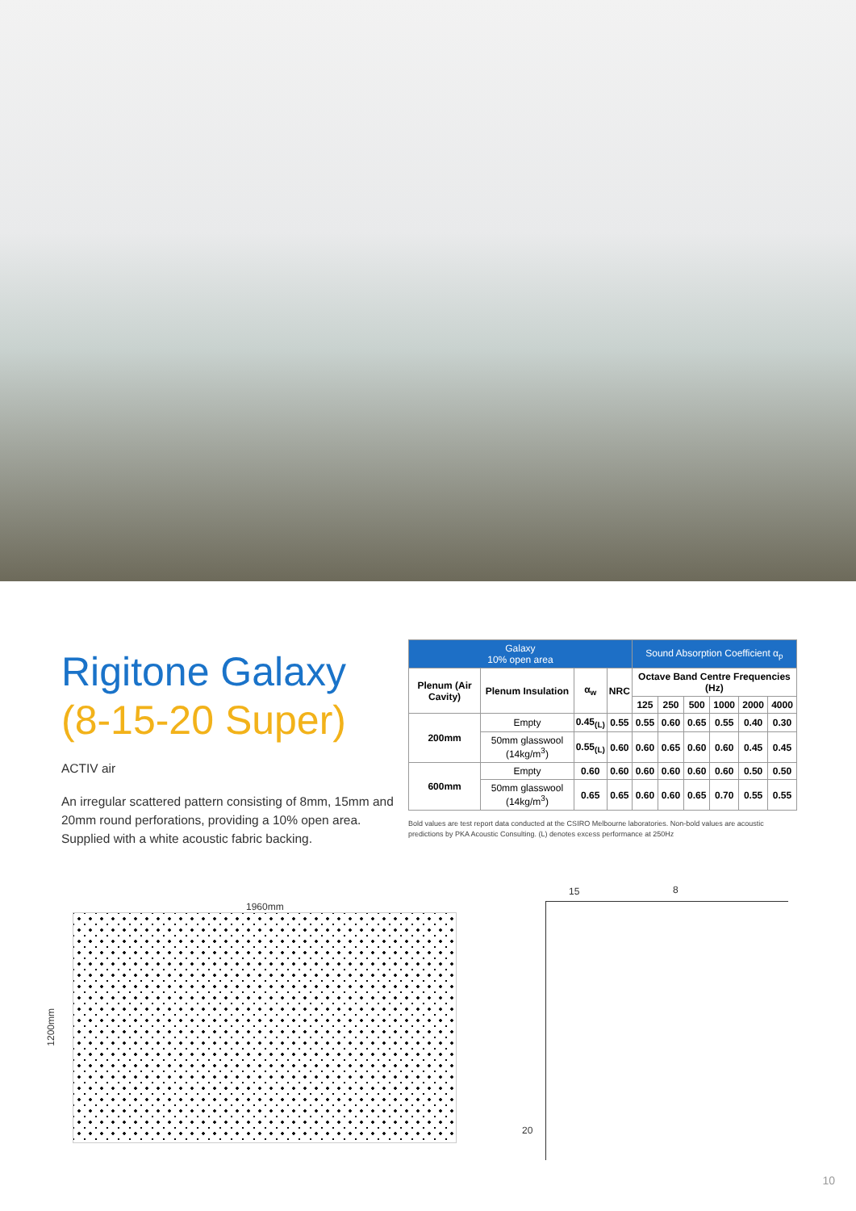Rigitone Galaxy
(8-15-20 Super)
ACTIV air
An irregular scattered pattern consisting of 8mm, 15mm and 20mm round perforations, providing a 10% open area. Supplied with a white acoustic fabric backing.
| Galaxy 10% open area | | | | Sound Absorption Coefficient α<sub>p</sub> | | | | | |
| --- | --- | --- | --- | --- | --- | --- | --- | --- | --- |
| Plenum (Air Cavity) | Plenum Insulation | α<sub>w</sub> | NRC | Octave Band Centre Frequencies (Hz) | | | | | |
| | | | | 125 | 250 | 500 | 1000 | 2000 | 4000 |
| 200mm | Empty | 0.45<sub>(L)</sub> | 0.55 | 0.55 | 0.60 | 0.65 | 0.55 | 0.40 | 0.30 |
| | 50mm glasswool (14kg/m<sup>3</sup>) | 0.55<sub>(L)</sub> | 0.60 | 0.60 | 0.65 | 0.60 | 0.60 | 0.45 | 0.45 |
| 600mm | Empty | 0.60 | 0.60 | 0.60 | 0.60 | 0.60 | 0.60 | 0.50 | 0.50 |
| | 50mm glasswool (14kg/m<sup>3</sup>) | 0.65 | 0.65 | 0.60 | 0.60 | 0.65 | 0.70 | 0.55 | 0.55 |
Bold values are test report data conducted at the CSIRO Melbourne laboratories. Non-bold values are acoustic predictions by PKA Acoustic Consulting. (L) denotes excess performance at 250Hz
1960mm
1200mm
15 8
20
10